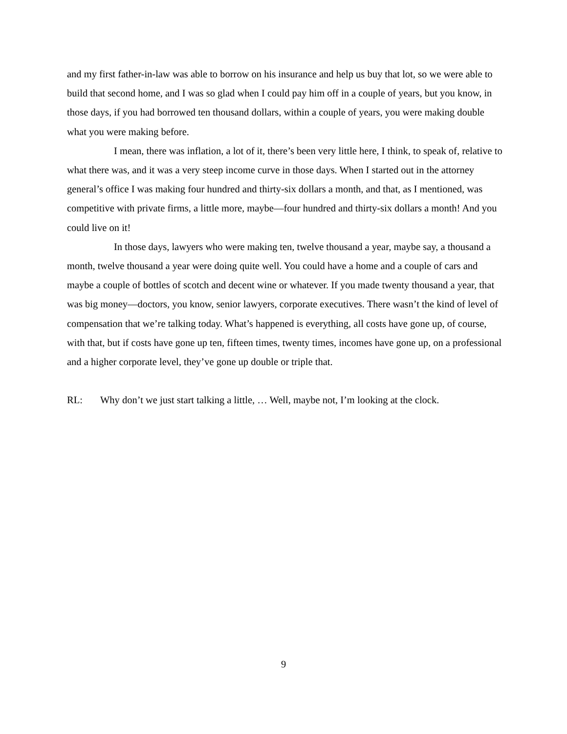and my first father-in-law was able to borrow on his insurance and help us buy that lot, so we were able to build that second home, and I was so glad when I could pay him off in a couple of years, but you know, in those days, if you had borrowed ten thousand dollars, within a couple of years, you were making double what you were making before.
I mean, there was inflation, a lot of it, there’s been very little here, I think, to speak of, relative to what there was, and it was a very steep income curve in those days. When I started out in the attorney general’s office I was making four hundred and thirty-six dollars a month, and that, as I mentioned, was competitive with private firms, a little more, maybe—four hundred and thirty-six dollars a month! And you could live on it!
In those days, lawyers who were making ten, twelve thousand a year, maybe say, a thousand a month, twelve thousand a year were doing quite well. You could have a home and a couple of cars and maybe a couple of bottles of scotch and decent wine or whatever. If you made twenty thousand a year, that was big money—doctors, you know, senior lawyers, corporate executives. There wasn’t the kind of level of compensation that we’re talking today. What’s happened is everything, all costs have gone up, of course, with that, but if costs have gone up ten, fifteen times, twenty times, incomes have gone up, on a professional and a higher corporate level, they’ve gone up double or triple that.
RL: Why don’t we just start talking a little, … Well, maybe not, I’m looking at the clock.
9